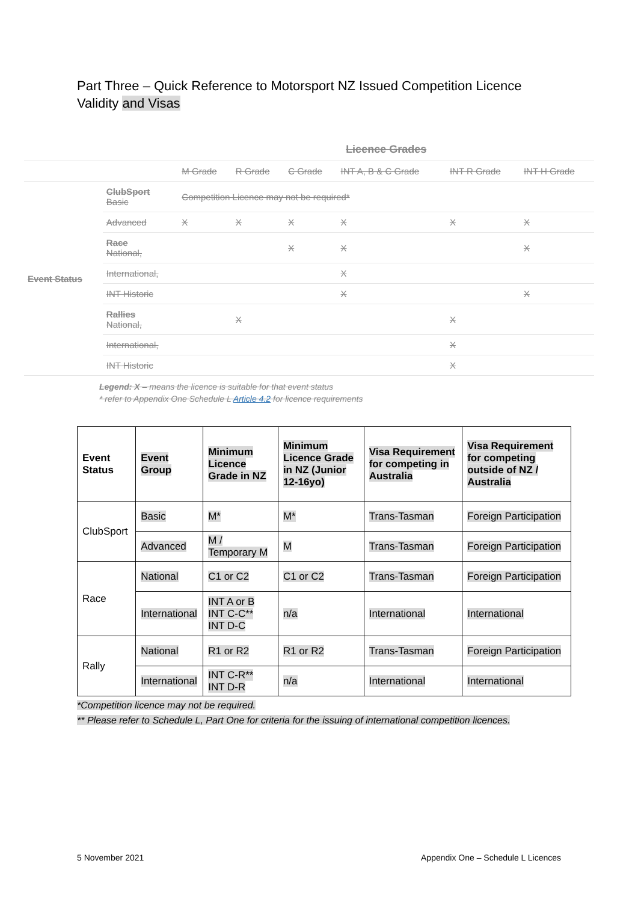Part Three – Quick Reference to Motorsport NZ Issued Competition Licence Validity and Visas
| | | Licence Grades | | | | | |
| --- | --- | --- | --- | --- | --- | --- | --- |
| | | M Grade | R Grade | C Grade | INT A, B & C Grade | INT R Grade | INT H Grade |
| Event Status | ClubSport Basic | Competition Licence may not be required* | | | | | |
| | Advanced | X | X | X | X | X | X |
| | Race National, | | | X | X | | X |
| | International, | | | | X | | |
| | INT Historic | | | | X | | X |
| | Rallies National, | | X | | | X | |
| | International, | | | | | X | |
| | INT Historic | | | | | X | |
Legend: X – means the licence is suitable for that event status
* refer to Appendix One Schedule L Article 4.2 for licence requirements
| Event Status | Event Group | Minimum Licence Grade in NZ | Minimum Licence Grade in NZ (Junior 12-16yo) | Visa Requirement for competing in Australia | Visa Requirement for competing outside of NZ / Australia |
| --- | --- | --- | --- | --- | --- |
| ClubSport | Basic | M* | M* | Trans-Tasman | Foreign Participation |
| | Advanced | M / Temporary M | M | Trans-Tasman | Foreign Participation |
| Race | National | C1 or C2 | C1 or C2 | Trans-Tasman | Foreign Participation |
| | International | INT A or B INT C-C** INT D-C | n/a | International | International |
| Rally | National | R1 or R2 | R1 or R2 | Trans-Tasman | Foreign Participation |
| | International | INT C-R** INT D-R | n/a | International | International |
*Competition licence may not be required.
** Please refer to Schedule L, Part One for criteria for the issuing of international competition licences.
5 November 2021 Appendix One – Schedule L Licences